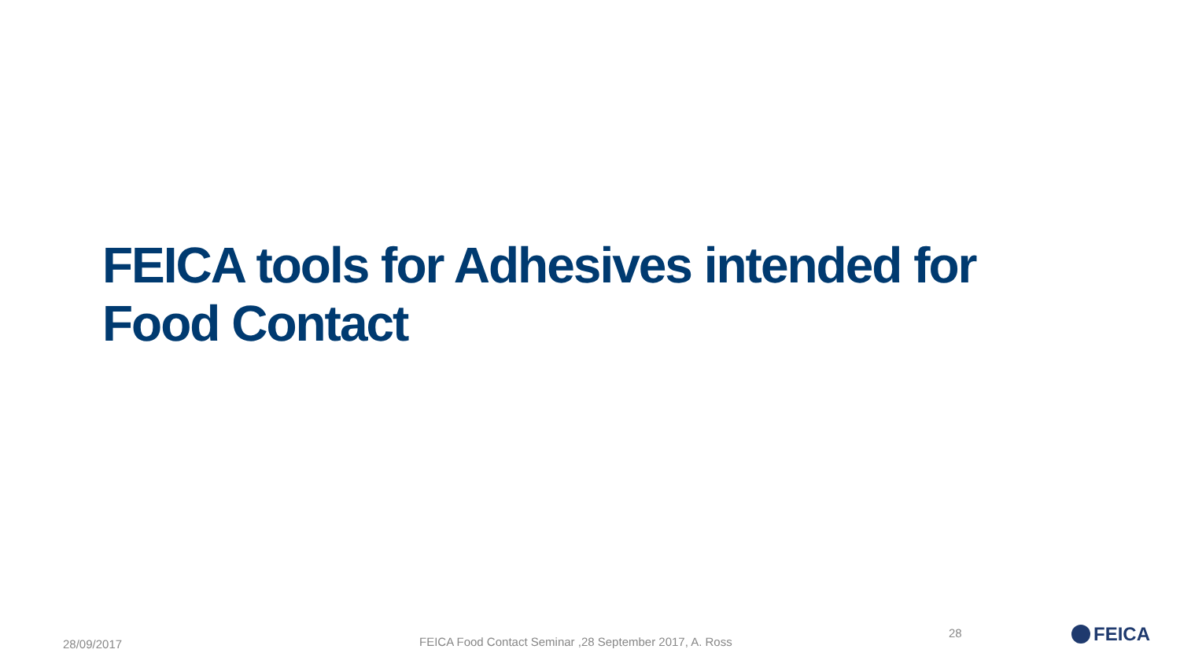FEICA tools for Adhesives intended for Food Contact
28/09/2017
FEICA Food Contact Seminar ,28 September 2017, A. Ross
28 FEICA